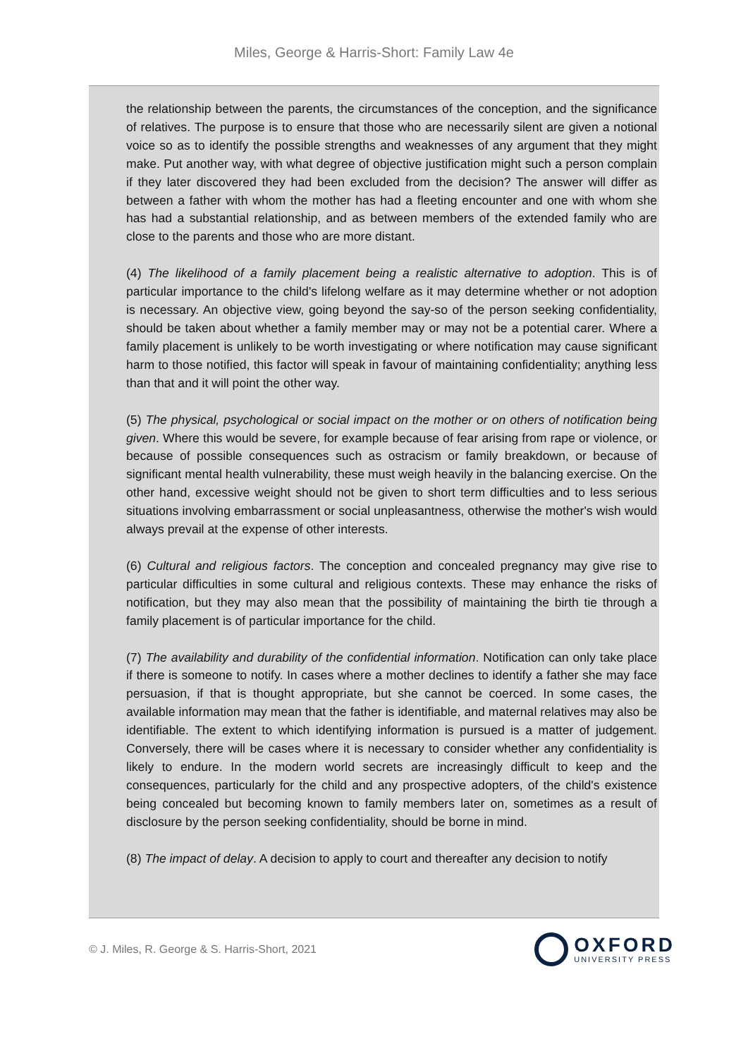Miles, George & Harris-Short: Family Law 4e
the relationship between the parents, the circumstances of the conception, and the significance of relatives. The purpose is to ensure that those who are necessarily silent are given a notional voice so as to identify the possible strengths and weaknesses of any argument that they might make. Put another way, with what degree of objective justification might such a person complain if they later discovered they had been excluded from the decision? The answer will differ as between a father with whom the mother has had a fleeting encounter and one with whom she has had a substantial relationship, and as between members of the extended family who are close to the parents and those who are more distant.
(4) The likelihood of a family placement being a realistic alternative to adoption. This is of particular importance to the child's lifelong welfare as it may determine whether or not adoption is necessary. An objective view, going beyond the say-so of the person seeking confidentiality, should be taken about whether a family member may or may not be a potential carer. Where a family placement is unlikely to be worth investigating or where notification may cause significant harm to those notified, this factor will speak in favour of maintaining confidentiality; anything less than that and it will point the other way.
(5) The physical, psychological or social impact on the mother or on others of notification being given. Where this would be severe, for example because of fear arising from rape or violence, or because of possible consequences such as ostracism or family breakdown, or because of significant mental health vulnerability, these must weigh heavily in the balancing exercise. On the other hand, excessive weight should not be given to short term difficulties and to less serious situations involving embarrassment or social unpleasantness, otherwise the mother's wish would always prevail at the expense of other interests.
(6) Cultural and religious factors. The conception and concealed pregnancy may give rise to particular difficulties in some cultural and religious contexts. These may enhance the risks of notification, but they may also mean that the possibility of maintaining the birth tie through a family placement is of particular importance for the child.
(7) The availability and durability of the confidential information. Notification can only take place if there is someone to notify. In cases where a mother declines to identify a father she may face persuasion, if that is thought appropriate, but she cannot be coerced. In some cases, the available information may mean that the father is identifiable, and maternal relatives may also be identifiable. The extent to which identifying information is pursued is a matter of judgement. Conversely, there will be cases where it is necessary to consider whether any confidentiality is likely to endure. In the modern world secrets are increasingly difficult to keep and the consequences, particularly for the child and any prospective adopters, of the child's existence being concealed but becoming known to family members later on, sometimes as a result of disclosure by the person seeking confidentiality, should be borne in mind.
(8) The impact of delay. A decision to apply to court and thereafter any decision to notify
© J. Miles, R. George & S. Harris-Short, 2021
OXFORD
UNIVERSITY PRESS